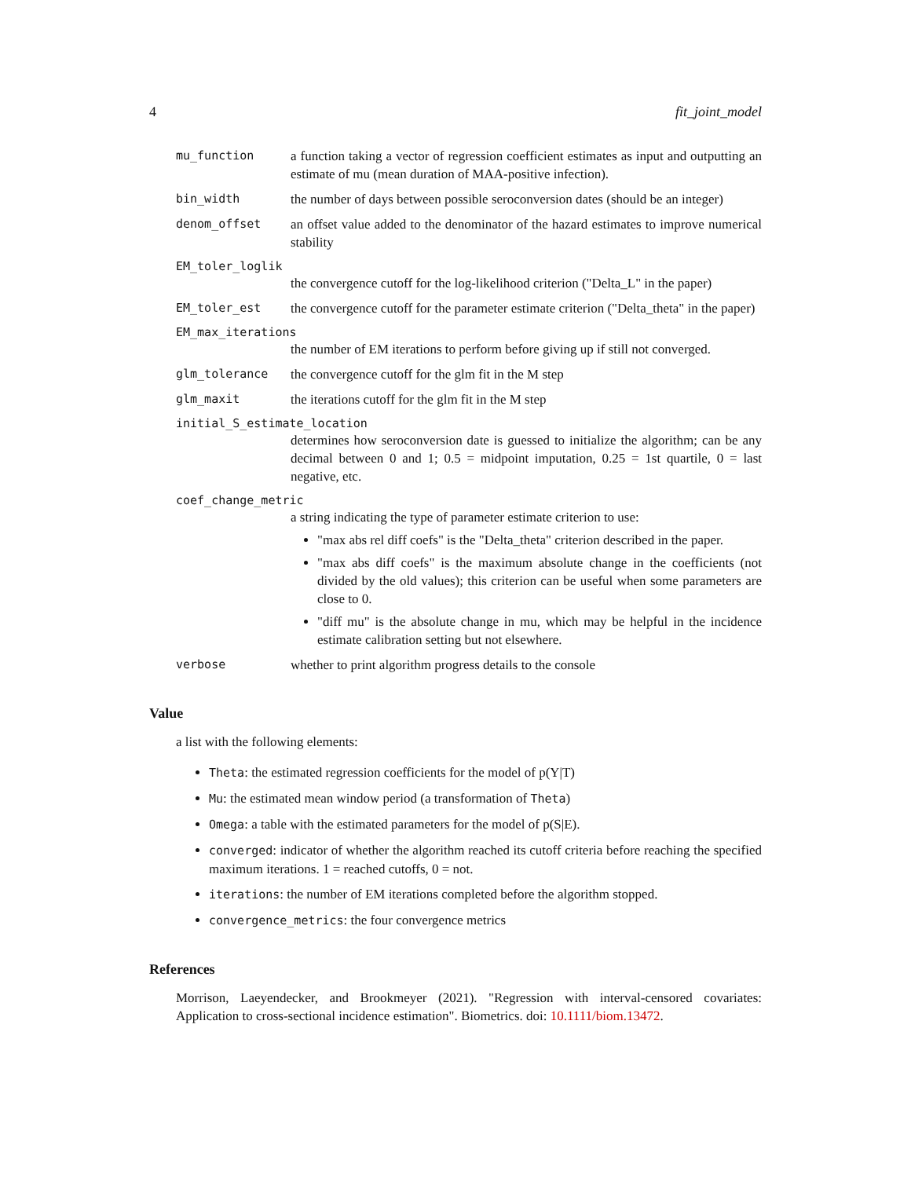4 fit_joint_model
mu_function a function taking a vector of regression coefficient estimates as input and outputting an estimate of mu (mean duration of MAA-positive infection).
bin_width the number of days between possible seroconversion dates (should be an integer)
denom_offset an offset value added to the denominator of the hazard estimates to improve numerical stability
EM_toler_loglik
the convergence cutoff for the log-likelihood criterion ("Delta_L" in the paper)
EM_toler_est the convergence cutoff for the parameter estimate criterion ("Delta_theta" in the paper)
EM_max_iterations
the number of EM iterations to perform before giving up if still not converged.
glm_tolerance the convergence cutoff for the glm fit in the M step
glm_maxit the iterations cutoff for the glm fit in the M step
initial_S_estimate_location
determines how seroconversion date is guessed to initialize the algorithm; can be any decimal between 0 and 1; 0.5 = midpoint imputation, 0.25 = 1st quartile, 0 = last negative, etc.
coef_change_metric
a string indicating the type of parameter estimate criterion to use:
"max abs rel diff coefs" is the "Delta_theta" criterion described in the paper.
"max abs diff coefs" is the maximum absolute change in the coefficients (not divided by the old values); this criterion can be useful when some parameters are close to 0.
"diff mu" is the absolute change in mu, which may be helpful in the incidence estimate calibration setting but not elsewhere.
verbose whether to print algorithm progress details to the console
Value
a list with the following elements:
Theta: the estimated regression coefficients for the model of p(Y|T)
Mu: the estimated mean window period (a transformation of Theta)
Omega: a table with the estimated parameters for the model of p(S|E).
converged: indicator of whether the algorithm reached its cutoff criteria before reaching the specified maximum iterations. 1 = reached cutoffs, 0 = not.
iterations: the number of EM iterations completed before the algorithm stopped.
convergence_metrics: the four convergence metrics
References
Morrison, Laeyendecker, and Brookmeyer (2021). "Regression with interval-censored covariates: Application to cross-sectional incidence estimation". Biometrics. doi: 10.1111/biom.13472.